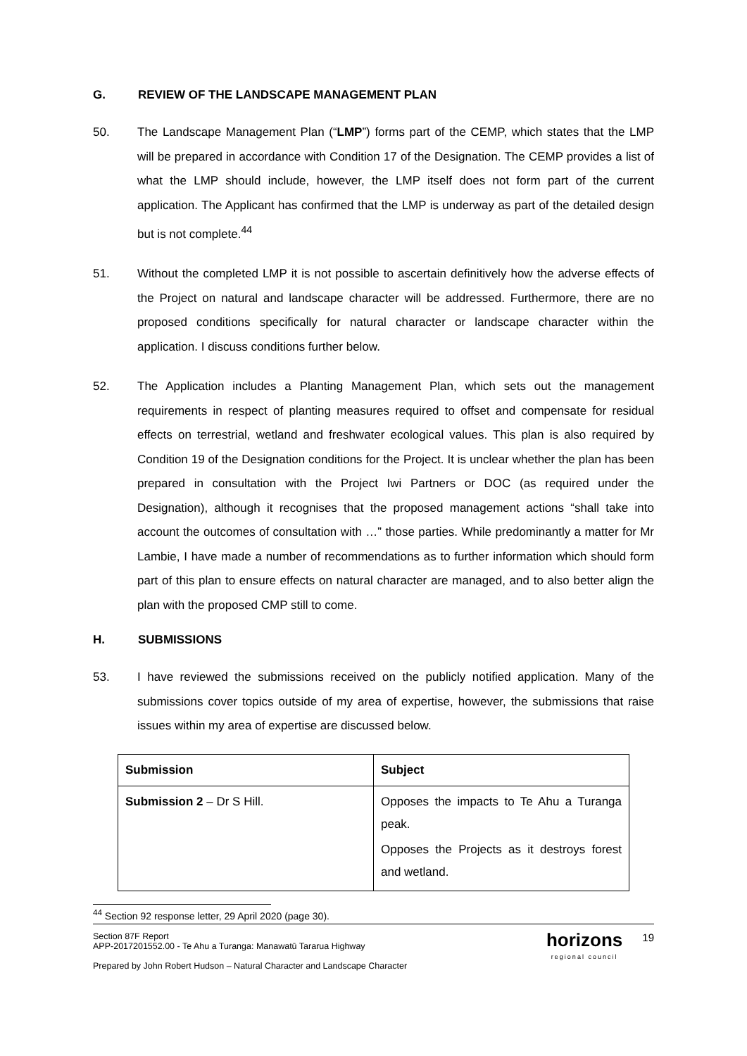G. REVIEW OF THE LANDSCAPE MANAGEMENT PLAN
50. The Landscape Management Plan (“LMP”) forms part of the CEMP, which states that the LMP will be prepared in accordance with Condition 17 of the Designation. The CEMP provides a list of what the LMP should include, however, the LMP itself does not form part of the current application. The Applicant has confirmed that the LMP is underway as part of the detailed design but is not complete.<sup>44</sup>
51. Without the completed LMP it is not possible to ascertain definitively how the adverse effects of the Project on natural and landscape character will be addressed. Furthermore, there are no proposed conditions specifically for natural character or landscape character within the application. I discuss conditions further below.
52. The Application includes a Planting Management Plan, which sets out the management requirements in respect of planting measures required to offset and compensate for residual effects on terrestrial, wetland and freshwater ecological values. This plan is also required by Condition 19 of the Designation conditions for the Project. It is unclear whether the plan has been prepared in consultation with the Project Iwi Partners or DOC (as required under the Designation), although it recognises that the proposed management actions “shall take into account the outcomes of consultation with …” those parties. While predominantly a matter for Mr Lambie, I have made a number of recommendations as to further information which should form part of this plan to ensure effects on natural character are managed, and to also better align the plan with the proposed CMP still to come.
H. SUBMISSIONS
53. I have reviewed the submissions received on the publicly notified application. Many of the submissions cover topics outside of my area of expertise, however, the submissions that raise issues within my area of expertise are discussed below.
| Submission | Subject |
| --- | --- |
| Submission 2 – Dr S Hill. | Opposes the impacts to Te Ahu a Turanga peak. Opposes the Projects as it destroys forest and wetland. |
<sup>44</sup> Section 92 response letter, 29 April 2020 (page 30).
Section 87F Report
APP-2017201552.00 - Te Ahu a Turanga: Manawatū Tararua Highway
Prepared by John Robert Hudson – Natural Character and Landscape Character
horizons
regional council
19